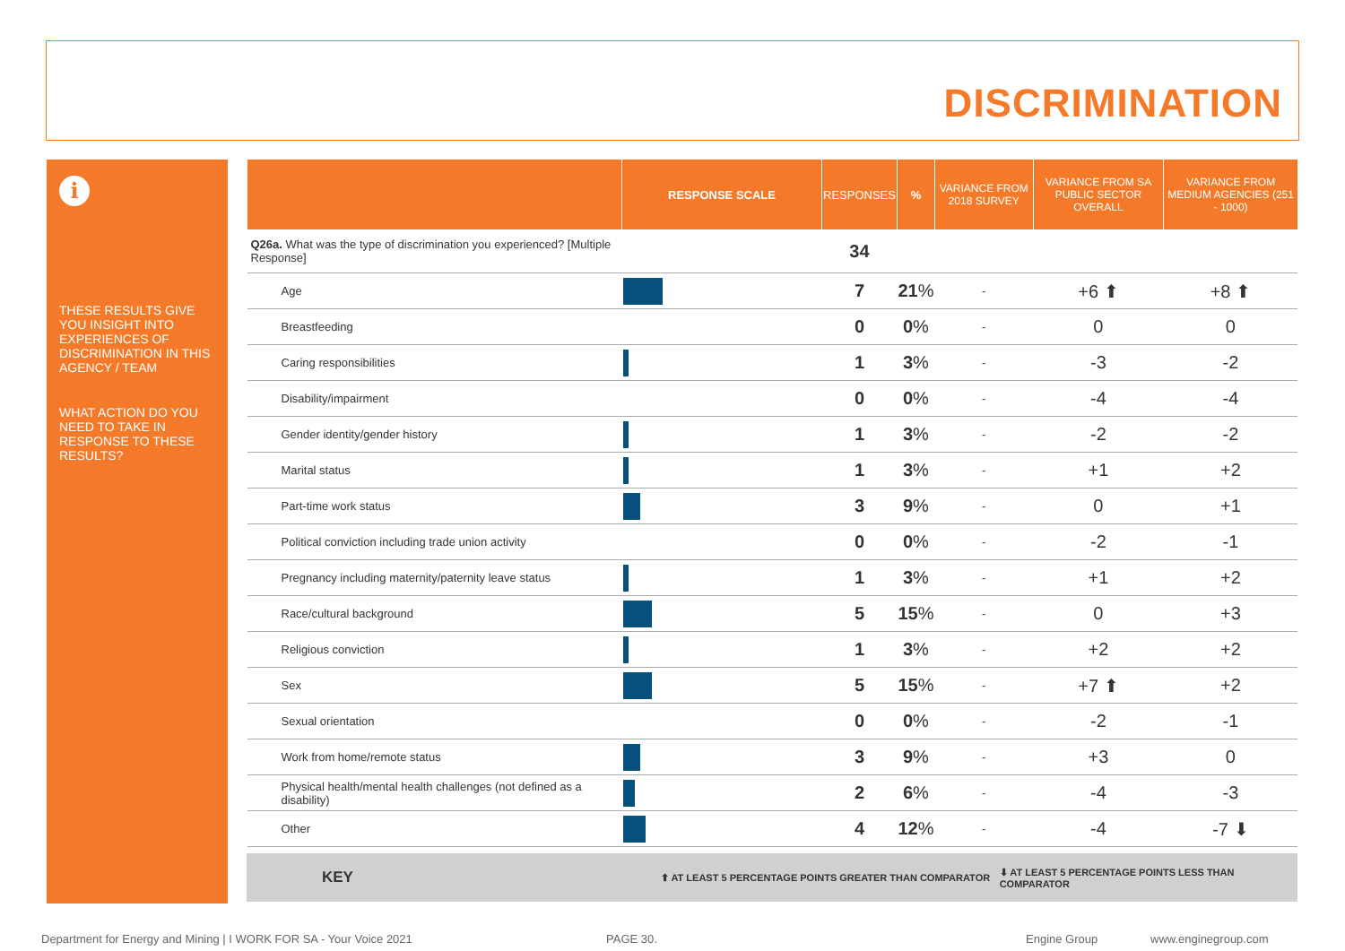DISCRIMINATION
i
THESE RESULTS GIVE YOU INSIGHT INTO EXPERIENCES OF DISCRIMINATION IN THIS AGENCY / TEAM
WHAT ACTION DO YOU NEED TO TAKE IN RESPONSE TO THESE RESULTS?
| | RESPONSE SCALE | RESPONSES | % | VARIANCE FROM 2018 SURVEY | VARIANCE FROM SA PUBLIC SECTOR OVERALL | VARIANCE FROM MEDIUM AGENCIES (251 - 1000) |
| --- | --- | --- | --- | --- | --- | --- |
| Q26a. What was the type of discrimination you experienced? [Multiple Response] | | 34 | | | | |
| Age | | 7 | 21 % | - | +6 ⬆ | +8 ⬆ |
| Breastfeeding | | 0 | 0 % | - | 0 | 0 |
| Caring responsibilities | | 1 | 3 % | - | -3 | -2 |
| Disability/impairment | | 0 | 0 % | - | -4 | -4 |
| Gender identity/gender history | | 1 | 3 % | - | -2 | -2 |
| Marital status | | 1 | 3 % | - | +1 | +2 |
| Part-time work status | | 3 | 9 % | - | 0 | +1 |
| Political conviction including trade union activity | | 0 | 0 % | - | -2 | -1 |
| Pregnancy including maternity/paternity leave status | | 1 | 3 % | - | +1 | +2 |
| Race/cultural background | | 5 | 15 % | - | 0 | +3 |
| Religious conviction | | 1 | 3 % | - | +2 | +2 |
| Sex | | 5 | 15 % | - | +7 ⬆ | +2 |
| Sexual orientation | | 0 | 0 % | - | -2 | -1 |
| Work from home/remote status | | 3 | 9 % | - | +3 | 0 |
| Physical health/mental health challenges (not defined as a disability) | | 2 | 6 % | - | -4 | -3 |
| Other | | 4 | 12 % | - | -4 | -7 ⬇ |
KEY ⬆ AT LEAST 5 PERCENTAGE POINTS GREATER THAN COMPARATOR ⬇ AT LEAST 5 PERCENTAGE POINTS LESS THAN COMPARATOR
Department for Energy and Mining | I WORK FOR SA - Your Voice 2021
PAGE 30. Engine Group www.enginegroup.com